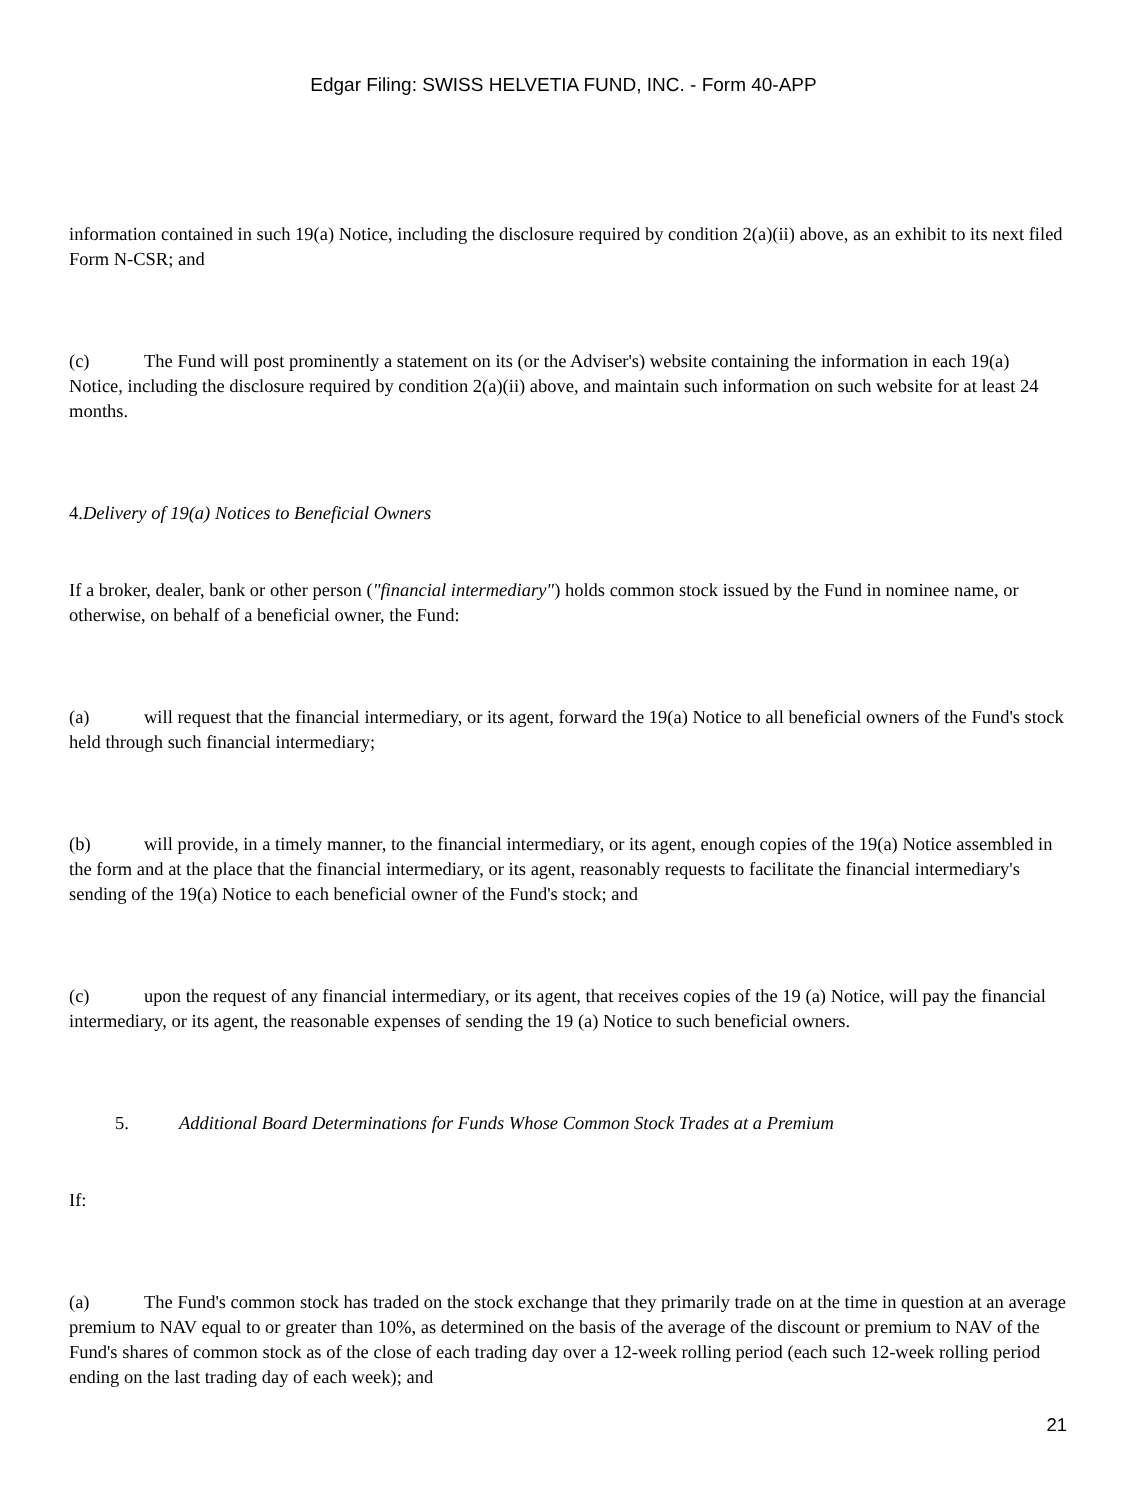Edgar Filing: SWISS HELVETIA FUND, INC. - Form 40-APP
information contained in such 19(a) Notice, including the disclosure required by condition 2(a)(ii) above, as an exhibit to its next filed Form N-CSR; and
(c) The Fund will post prominently a statement on its (or the Adviser's) website containing the information in each 19(a) Notice, including the disclosure required by condition 2(a)(ii) above, and maintain such information on such website for at least 24 months.
4.Delivery of 19(a) Notices to Beneficial Owners
If a broker, dealer, bank or other person ("financial intermediary") holds common stock issued by the Fund in nominee name, or otherwise, on behalf of a beneficial owner, the Fund:
(a) will request that the financial intermediary, or its agent, forward the 19(a) Notice to all beneficial owners of the Fund's stock held through such financial intermediary;
(b) will provide, in a timely manner, to the financial intermediary, or its agent, enough copies of the 19(a) Notice assembled in the form and at the place that the financial intermediary, or its agent, reasonably requests to facilitate the financial intermediary's sending of the 19(a) Notice to each beneficial owner of the Fund's stock; and
(c) upon the request of any financial intermediary, or its agent, that receives copies of the 19 (a) Notice, will pay the financial intermediary, or its agent, the reasonable expenses of sending the 19 (a) Notice to such beneficial owners.
5. Additional Board Determinations for Funds Whose Common Stock Trades at a Premium
If:
(a) The Fund's common stock has traded on the stock exchange that they primarily trade on at the time in question at an average premium to NAV equal to or greater than 10%, as determined on the basis of the average of the discount or premium to NAV of the Fund's shares of common stock as of the close of each trading day over a 12-week rolling period (each such 12-week rolling period ending on the last trading day of each week); and
21